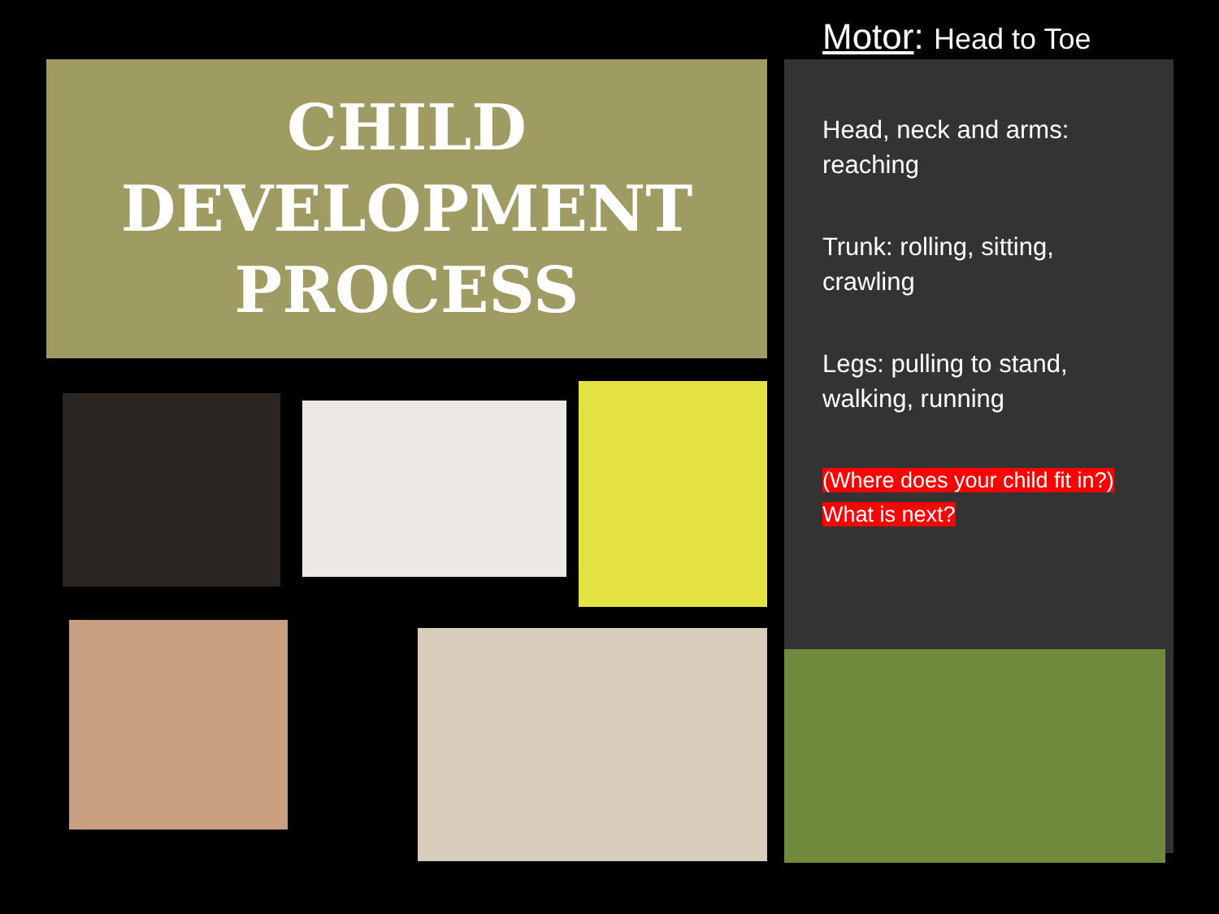CHILD
DEVELOPMENT
PROCESS
Motor: Head to Toe
Head, neck and arms: reaching
Trunk: rolling, sitting, crawling
Legs: pulling to stand, walking, running
(Where does your child fit in?)
What is next?